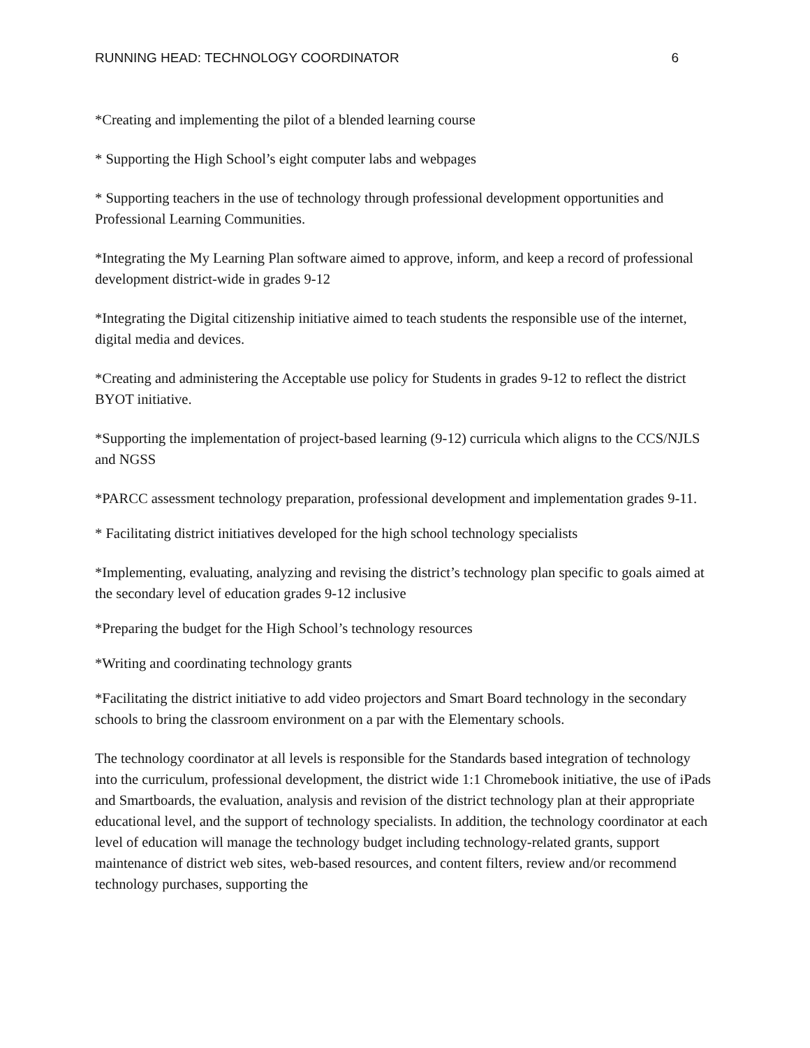RUNNING HEAD: TECHNOLOGY COORDINATOR 6
*Creating and implementing the pilot of a blended learning course
* Supporting the High School’s eight computer labs and webpages
* Supporting teachers in the use of technology through professional development opportunities and Professional Learning Communities.
*Integrating the My Learning Plan software aimed to approve, inform, and keep a record of professional development district-wide in grades 9-12
*Integrating the Digital citizenship initiative aimed to teach students the responsible use of the internet, digital media and devices.
*Creating and administering the Acceptable use policy for Students in grades 9-12 to reflect the district BYOT initiative.
*Supporting the implementation of project-based learning (9-12) curricula which aligns to the CCS/NJLS and NGSS
*PARCC assessment technology preparation, professional development and implementation grades 9-11.
* Facilitating district initiatives developed for the high school technology specialists
*Implementing, evaluating, analyzing and revising the district’s technology plan specific to goals aimed at the secondary level of education grades 9-12 inclusive
*Preparing the budget for the High School’s technology resources
*Writing and coordinating technology grants
*Facilitating the district initiative to add video projectors and Smart Board technology in the secondary schools to bring the classroom environment on a par with the Elementary schools.
The technology coordinator at all levels is responsible for the Standards based integration of technology into the curriculum, professional development, the district wide 1:1 Chromebook initiative, the use of iPads and Smartboards, the evaluation, analysis and revision of the district technology plan at their appropriate educational level, and the support of technology specialists. In addition, the technology coordinator at each level of education will manage the technology budget including technology-related grants, support maintenance of district web sites, web-based resources, and content filters, review and/or recommend technology purchases, supporting the